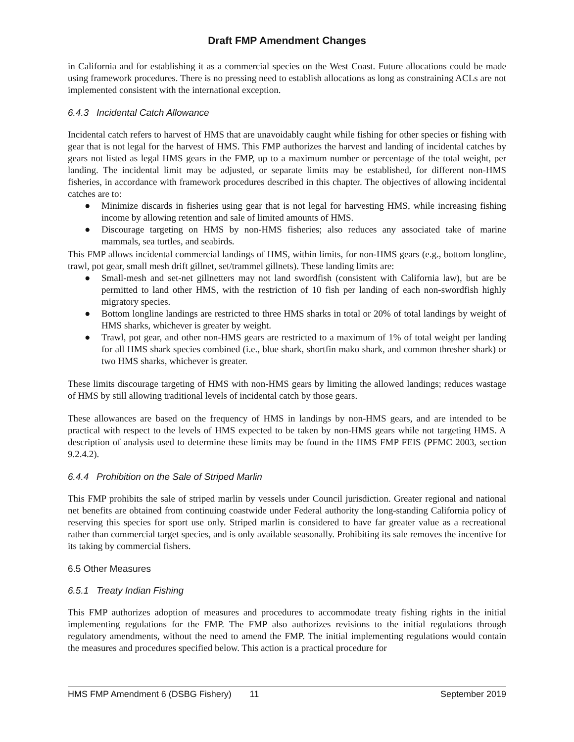Draft FMP Amendment Changes
in California and for establishing it as a commercial species on the West Coast. Future allocations could be made using framework procedures. There is no pressing need to establish allocations as long as constraining ACLs are not implemented consistent with the international exception.
6.4.3 Incidental Catch Allowance
Incidental catch refers to harvest of HMS that are unavoidably caught while fishing for other species or fishing with gear that is not legal for the harvest of HMS. This FMP authorizes the harvest and landing of incidental catches by gears not listed as legal HMS gears in the FMP, up to a maximum number or percentage of the total weight, per landing. The incidental limit may be adjusted, or separate limits may be established, for different non-HMS fisheries, in accordance with framework procedures described in this chapter. The objectives of allowing incidental catches are to:
● Minimize discards in fisheries using gear that is not legal for harvesting HMS, while increasing fishing income by allowing retention and sale of limited amounts of HMS.
● Discourage targeting on HMS by non-HMS fisheries; also reduces any associated take of marine mammals, sea turtles, and seabirds.
This FMP allows incidental commercial landings of HMS, within limits, for non-HMS gears (e.g., bottom longline, trawl, pot gear, small mesh drift gillnet, set/trammel gillnets). These landing limits are:
● Small-mesh and set-net gillnetters may not land swordfish (consistent with California law), but are be permitted to land other HMS, with the restriction of 10 fish per landing of each non-swordfish highly migratory species.
● Bottom longline landings are restricted to three HMS sharks in total or 20% of total landings by weight of HMS sharks, whichever is greater by weight.
● Trawl, pot gear, and other non-HMS gears are restricted to a maximum of 1% of total weight per landing for all HMS shark species combined (i.e., blue shark, shortfin mako shark, and common thresher shark) or two HMS sharks, whichever is greater.
These limits discourage targeting of HMS with non-HMS gears by limiting the allowed landings; reduces wastage of HMS by still allowing traditional levels of incidental catch by those gears.
These allowances are based on the frequency of HMS in landings by non-HMS gears, and are intended to be practical with respect to the levels of HMS expected to be taken by non-HMS gears while not targeting HMS. A description of analysis used to determine these limits may be found in the HMS FMP FEIS (PFMC 2003, section 9.2.4.2).
6.4.4 Prohibition on the Sale of Striped Marlin
This FMP prohibits the sale of striped marlin by vessels under Council jurisdiction. Greater regional and national net benefits are obtained from continuing coastwide under Federal authority the long-standing California policy of reserving this species for sport use only. Striped marlin is considered to have far greater value as a recreational rather than commercial target species, and is only available seasonally. Prohibiting its sale removes the incentive for its taking by commercial fishers.
6.5 Other Measures
6.5.1 Treaty Indian Fishing
This FMP authorizes adoption of measures and procedures to accommodate treaty fishing rights in the initial implementing regulations for the FMP. The FMP also authorizes revisions to the initial regulations through regulatory amendments, without the need to amend the FMP. The initial implementing regulations would contain the measures and procedures specified below. This action is a practical procedure for
HMS FMP Amendment 6 (DSBG Fishery) 11 September 2019